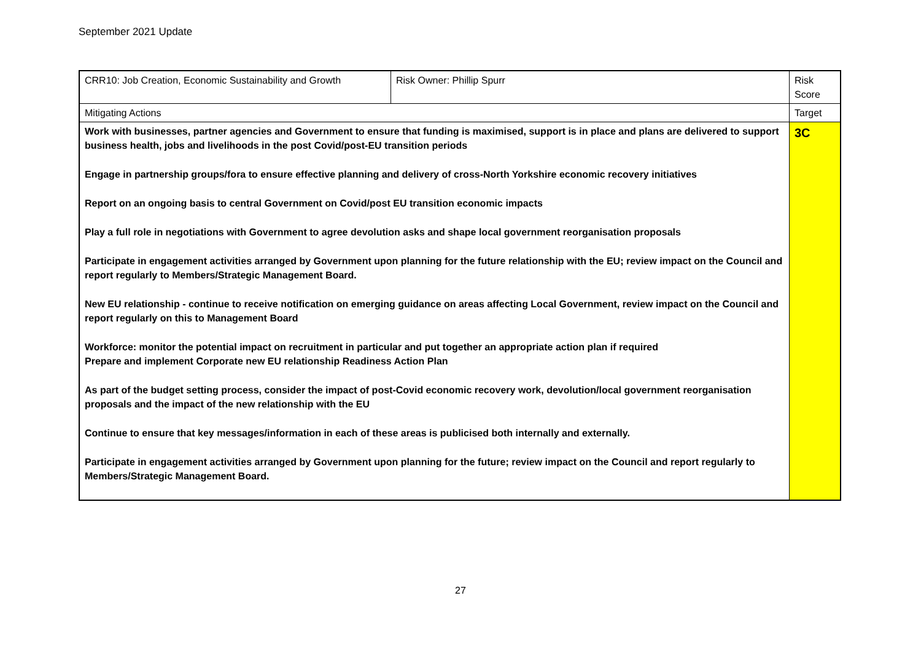September 2021 Update
| CRR10: Job Creation, Economic Sustainability and Growth | Risk Owner: Phillip Spurr | Risk Score |
| Mitigating Actions | | Target |
| Work with businesses, partner agencies and Government to ensure that funding is maximised, support is in place and plans are delivered to support business health, jobs and livelihoods in the post Covid/post-EU transition periods Engage in partnership groups/fora to ensure effective planning and delivery of cross-North Yorkshire economic recovery initiatives Report on an ongoing basis to central Government on Covid/post EU transition economic impacts Play a full role in negotiations with Government to agree devolution asks and shape local government reorganisation proposals Participate in engagement activities arranged by Government upon planning for the future relationship with the EU; review impact on the Council and report regularly to Members/Strategic Management Board. New EU relationship - continue to receive notification on emerging guidance on areas affecting Local Government, review impact on the Council and report regularly on this to Management Board Workforce: monitor the potential impact on recruitment in particular and put together an appropriate action plan if required Prepare and implement Corporate new EU relationship Readiness Action Plan As part of the budget setting process, consider the impact of post-Covid economic recovery work, devolution/local government reorganisation proposals and the impact of the new relationship with the EU Continue to ensure that key messages/information in each of these areas is publicised both internally and externally. Participate in engagement activities arranged by Government upon planning for the future; review impact on the Council and report regularly to Members/Strategic Management Board. | | 3C |
27